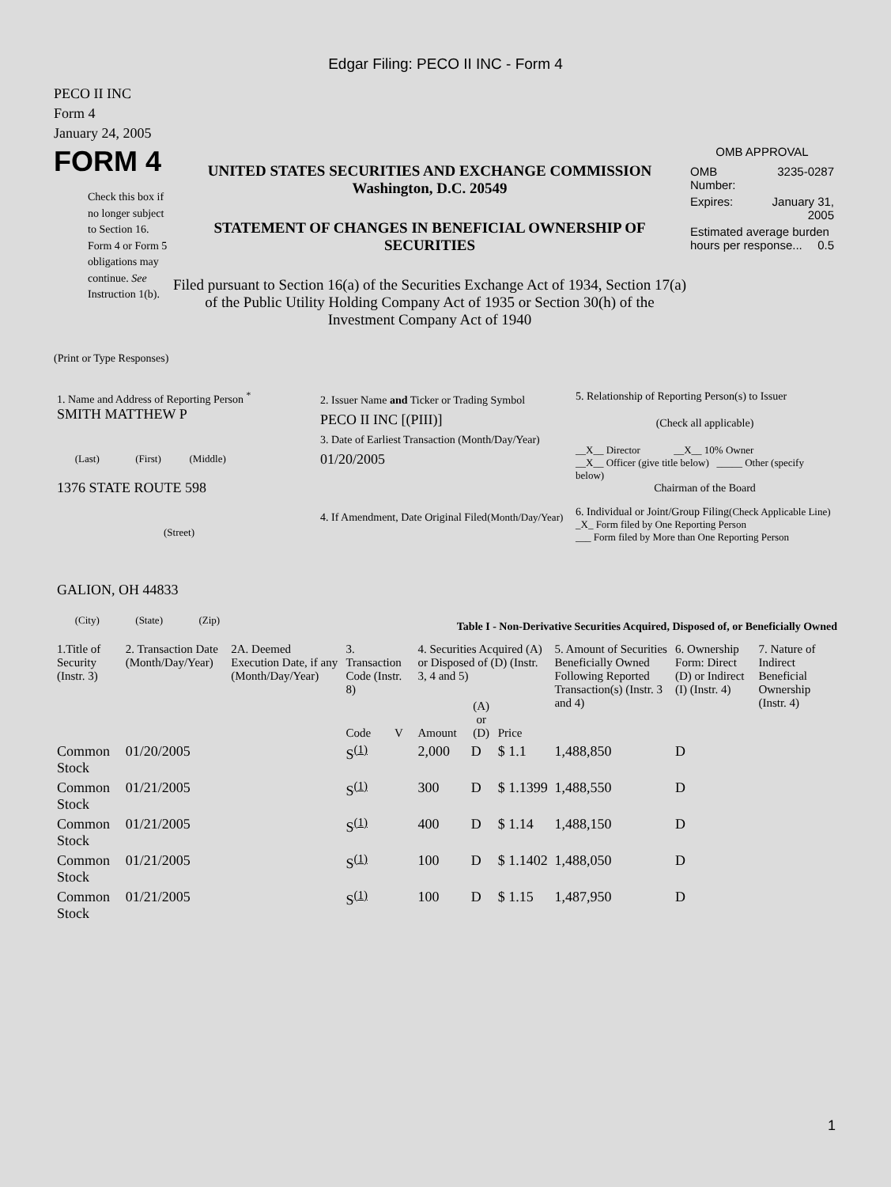Edgar Filing: PECO II INC - Form 4
PECO II INC
Form 4
January 24, 2005
FORM 4
Check this box if no longer subject to Section 16. Form 4 or Form 5 obligations may continue. See Instruction 1(b).
UNITED STATES SECURITIES AND EXCHANGE COMMISSION
Washington, D.C. 20549
STATEMENT OF CHANGES IN BENEFICIAL OWNERSHIP OF SECURITIES
Filed pursuant to Section 16(a) of the Securities Exchange Act of 1934, Section 17(a) of the Public Utility Holding Company Act of 1935 or Section 30(h) of the Investment Company Act of 1940
OMB APPROVAL
| OMB Number: | 3235-0287 |
| Expires: | January 31, 2005 |
| Estimated average burden hours per response... 0.5 | |
(Print or Type Responses)
| 1. Name and Address of Reporting Person <sup>*</sup> SMITH MATTHEW P (Last) (First) (Middle) 1376 STATE ROUTE 598 (Street) GALION, OH 44833 (City) (State) (Zip) | 2. Issuer Name and Ticker or Trading Symbol PECO II INC [(PIII)] 3. Date of Earliest Transaction (Month/Day/Year) 01/20/2005 4. If Amendment, Date Original Filed (Month/Day/Year) | 5. Relationship of Reporting Person(s) to Issuer (Check all applicable) __X__ Director __X__ 10% Owner __X__ Officer (give title below) _____ Other (specify below) Chairman of the Board 6. Individual or Joint/Group Filing (Check Applicable Line) _X_ Form filed by One Reporting Person ___ Form filed by More than One Reporting Person |
Table I - Non-Derivative Securities Acquired, Disposed of, or Beneficially Owned
| 1.Title of Security (Instr. 3) | 2. Transaction Date (Month/Day/Year) | 2A. Deemed Execution Date, if any (Month/Day/Year) | 3. Transaction Code (Instr. 8) | | 4. Securities Acquired (A) or Disposed of (D) (Instr. 3, 4 and 5) | | | 5. Amount of Securities Beneficially Owned Following Reported Transaction(s) (Instr. 3 and 4) | 6. Ownership Form: Direct (D) or Indirect (I) (Instr. 4) | 7. Nature of Indirect Beneficial Ownership (Instr. 4) |
| | | | Code | V | Amount | (A) or (D) | Price | | | |
| Common Stock | 01/20/2005 | | S<sup>(1)</sup> | | 2,000 | D | $ 1.1 | 1,488,850 | D | |
| Common Stock | 01/21/2005 | | S<sup>(1)</sup> | | 300 | D | $ 1.1399 | 1,488,550 | D | |
| Common Stock | 01/21/2005 | | S<sup>(1)</sup> | | 400 | D | $ 1.14 | 1,488,150 | D | |
| Common Stock | 01/21/2005 | | S<sup>(1)</sup> | | 100 | D | $ 1.1402 | 1,488,050 | D | |
| Common Stock | 01/21/2005 | | S<sup>(1)</sup> | | 100 | D | $ 1.15 | 1,487,950 | D | |
1